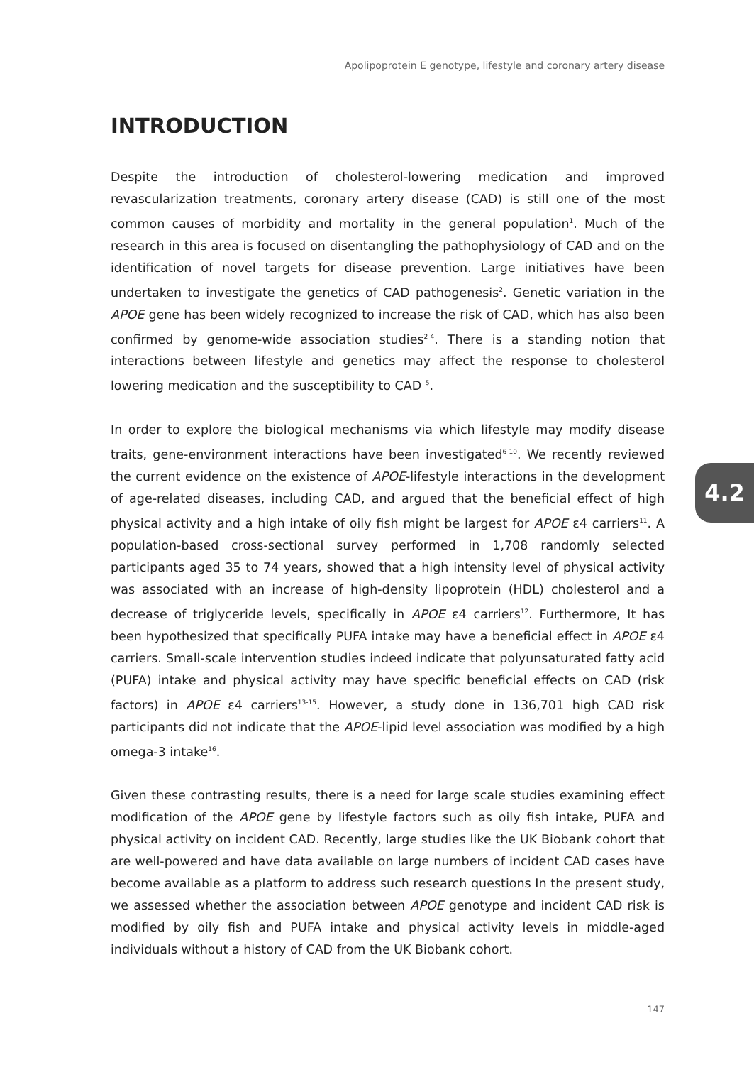Apolipoprotein E genotype, lifestyle and coronary artery disease
INTRODUCTION
Despite the introduction of cholesterol-lowering medication and improved revascularization treatments, coronary artery disease (CAD) is still one of the most common causes of morbidity and mortality in the general population<sup>1</sup>. Much of the research in this area is focused on disentangling the pathophysiology of CAD and on the identification of novel targets for disease prevention. Large initiatives have been undertaken to investigate the genetics of CAD pathogenesis<sup>2</sup>. Genetic variation in the APOE gene has been widely recognized to increase the risk of CAD, which has also been confirmed by genome-wide association studies<sup>2-4</sup>. There is a standing notion that interactions between lifestyle and genetics may affect the response to cholesterol lowering medication and the susceptibility to CAD <sup>5</sup>.
In order to explore the biological mechanisms via which lifestyle may modify disease traits, gene-environment interactions have been investigated<sup>6-10</sup>. We recently reviewed the current evidence on the existence of APOE-lifestyle interactions in the development of age-related diseases, including CAD, and argued that the beneficial effect of high physical activity and a high intake of oily fish might be largest for APOE ε4 carriers<sup>11</sup>. A population-based cross-sectional survey performed in 1,708 randomly selected participants aged 35 to 74 years, showed that a high intensity level of physical activity was associated with an increase of high-density lipoprotein (HDL) cholesterol and a decrease of triglyceride levels, specifically in APOE ε4 carriers<sup>12</sup>. Furthermore, It has been hypothesized that specifically PUFA intake may have a beneficial effect in APOE ε4 carriers. Small-scale intervention studies indeed indicate that polyunsaturated fatty acid (PUFA) intake and physical activity may have specific beneficial effects on CAD (risk factors) in APOE ε4 carriers<sup>13-15</sup>. However, a study done in 136,701 high CAD risk participants did not indicate that the APOE-lipid level association was modified by a high omega-3 intake<sup>16</sup>.
Given these contrasting results, there is a need for large scale studies examining effect modification of the APOE gene by lifestyle factors such as oily fish intake, PUFA and physical activity on incident CAD. Recently, large studies like the UK Biobank cohort that are well-powered and have data available on large numbers of incident CAD cases have become available as a platform to address such research questions In the present study, we assessed whether the association between APOE genotype and incident CAD risk is modified by oily fish and PUFA intake and physical activity levels in middle-aged individuals without a history of CAD from the UK Biobank cohort.
4.2
147